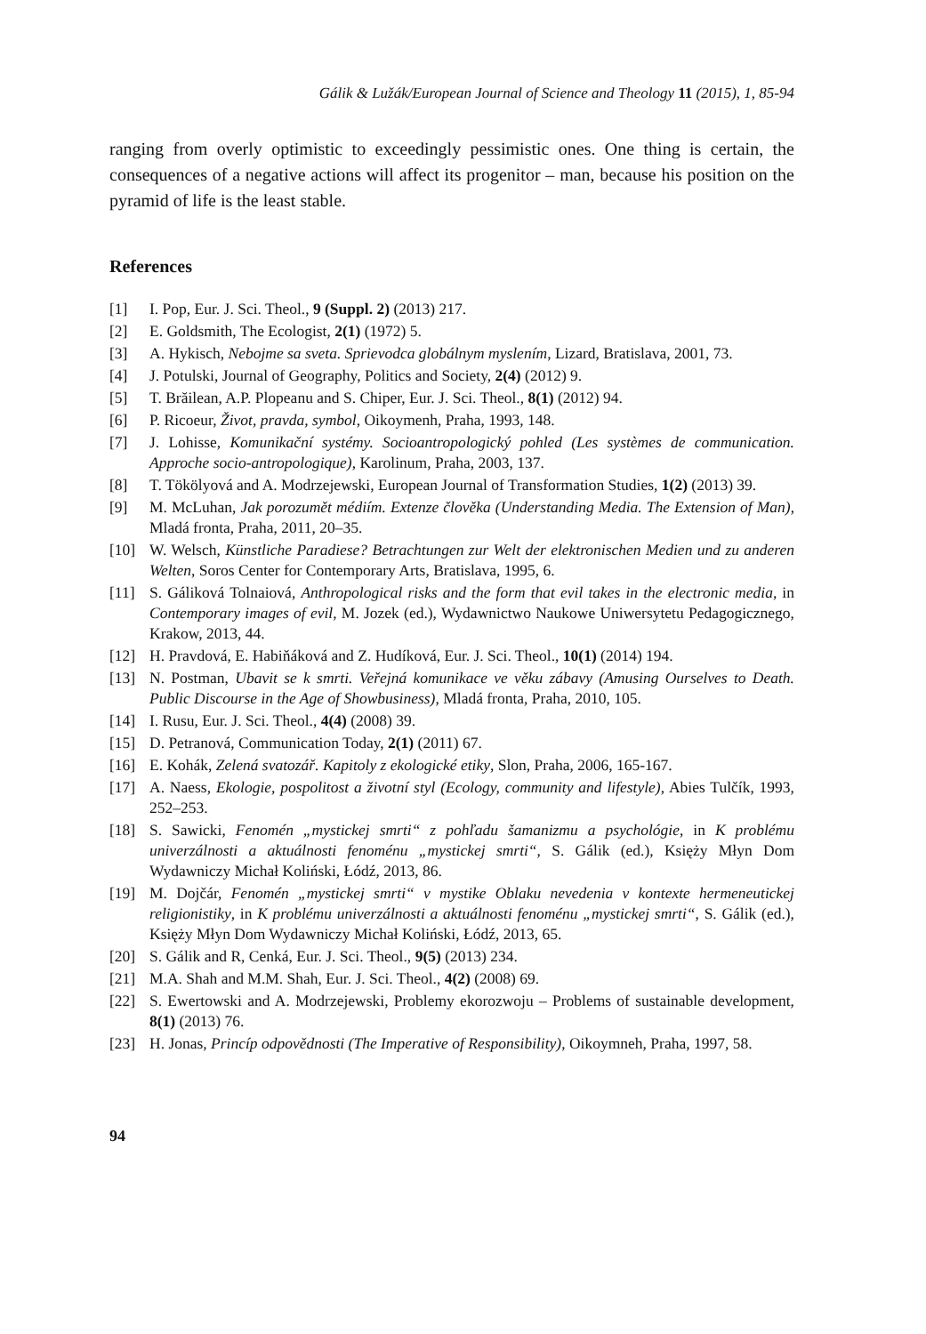Gálik & Lužák/European Journal of Science and Theology 11 (2015), 1, 85-94
ranging from overly optimistic to exceedingly pessimistic ones. One thing is certain, the consequences of a negative actions will affect its progenitor – man, because his position on the pyramid of life is the least stable.
References
[1] I. Pop, Eur. J. Sci. Theol., 9 (Suppl. 2) (2013) 217.
[2] E. Goldsmith, The Ecologist, 2(1) (1972) 5.
[3] A. Hykisch, Nebojme sa sveta. Sprievodca globálnym myslením, Lizard, Bratislava, 2001, 73.
[4] J. Potulski, Journal of Geography, Politics and Society, 2(4) (2012) 9.
[5] T. Brăilean, A.P. Plopeanu and S. Chiper, Eur. J. Sci. Theol., 8(1) (2012) 94.
[6] P. Ricoeur, Život, pravda, symbol, Oikoymenh, Praha, 1993, 148.
[7] J. Lohisse, Komunikační systémy. Socioantropologický pohled (Les systèmes de communication. Approche socio-antropologique), Karolinum, Praha, 2003, 137.
[8] T. Tökölyová and A. Modrzejewski, European Journal of Transformation Studies, 1(2) (2013) 39.
[9] M. McLuhan, Jak porozumět médiím. Extenze člověka (Understanding Media. The Extension of Man), Mladá fronta, Praha, 2011, 20–35.
[10] W. Welsch, Künstliche Paradiese? Betrachtungen zur Welt der elektronischen Medien und zu anderen Welten, Soros Center for Contemporary Arts, Bratislava, 1995, 6.
[11] S. Gáliková Tolnaiová, Anthropological risks and the form that evil takes in the electronic media, in Contemporary images of evil, M. Jozek (ed.), Wydawnictwo Naukowe Uniwersytetu Pedagogicznego, Krakow, 2013, 44.
[12] H. Pravdová, E. Habiňáková and Z. Hudíková, Eur. J. Sci. Theol., 10(1) (2014) 194.
[13] N. Postman, Ubavit se k smrti. Veřejná komunikace ve věku zábavy (Amusing Ourselves to Death. Public Discourse in the Age of Showbusiness), Mladá fronta, Praha, 2010, 105.
[14] I. Rusu, Eur. J. Sci. Theol., 4(4) (2008) 39.
[15] D. Petranová, Communication Today, 2(1) (2011) 67.
[16] E. Kohák, Zelená svatozář. Kapitoly z ekologické etiky, Slon, Praha, 2006, 165-167.
[17] A. Naess, Ekologie, pospolitost a životní styl (Ecology, community and lifestyle), Abies Tulčík, 1993, 252–253.
[18] S. Sawicki, Fenomén „mystickej smrti“ z pohľadu šamanizmu a psychológie, in K problému univerzálnosti a aktuálnosti fenoménu „mystickej smrti“, S. Gálik (ed.), Księży Młyn Dom Wydawniczy Michał Koliński, Łódź, 2013, 86.
[19] M. Dojčár, Fenomén „mystickej smrti“ v mystike Oblaku nevedenia v kontexte hermeneutickej religionistiky, in K problému univerzálnosti a aktuálnosti fenoménu „mystickej smrti“, S. Gálik (ed.), Księży Młyn Dom Wydawniczy Michał Koliński, Łódź, 2013, 65.
[20] S. Gálik and R, Cenká, Eur. J. Sci. Theol., 9(5) (2013) 234.
[21] M.A. Shah and M.M. Shah, Eur. J. Sci. Theol., 4(2) (2008) 69.
[22] S. Ewertowski and A. Modrzejewski, Problemy ekorozwoju – Problems of sustainable development, 8(1) (2013) 76.
[23] H. Jonas, Princíp odpovědnosti (The Imperative of Responsibility), Oikoymneh, Praha, 1997, 58.
94